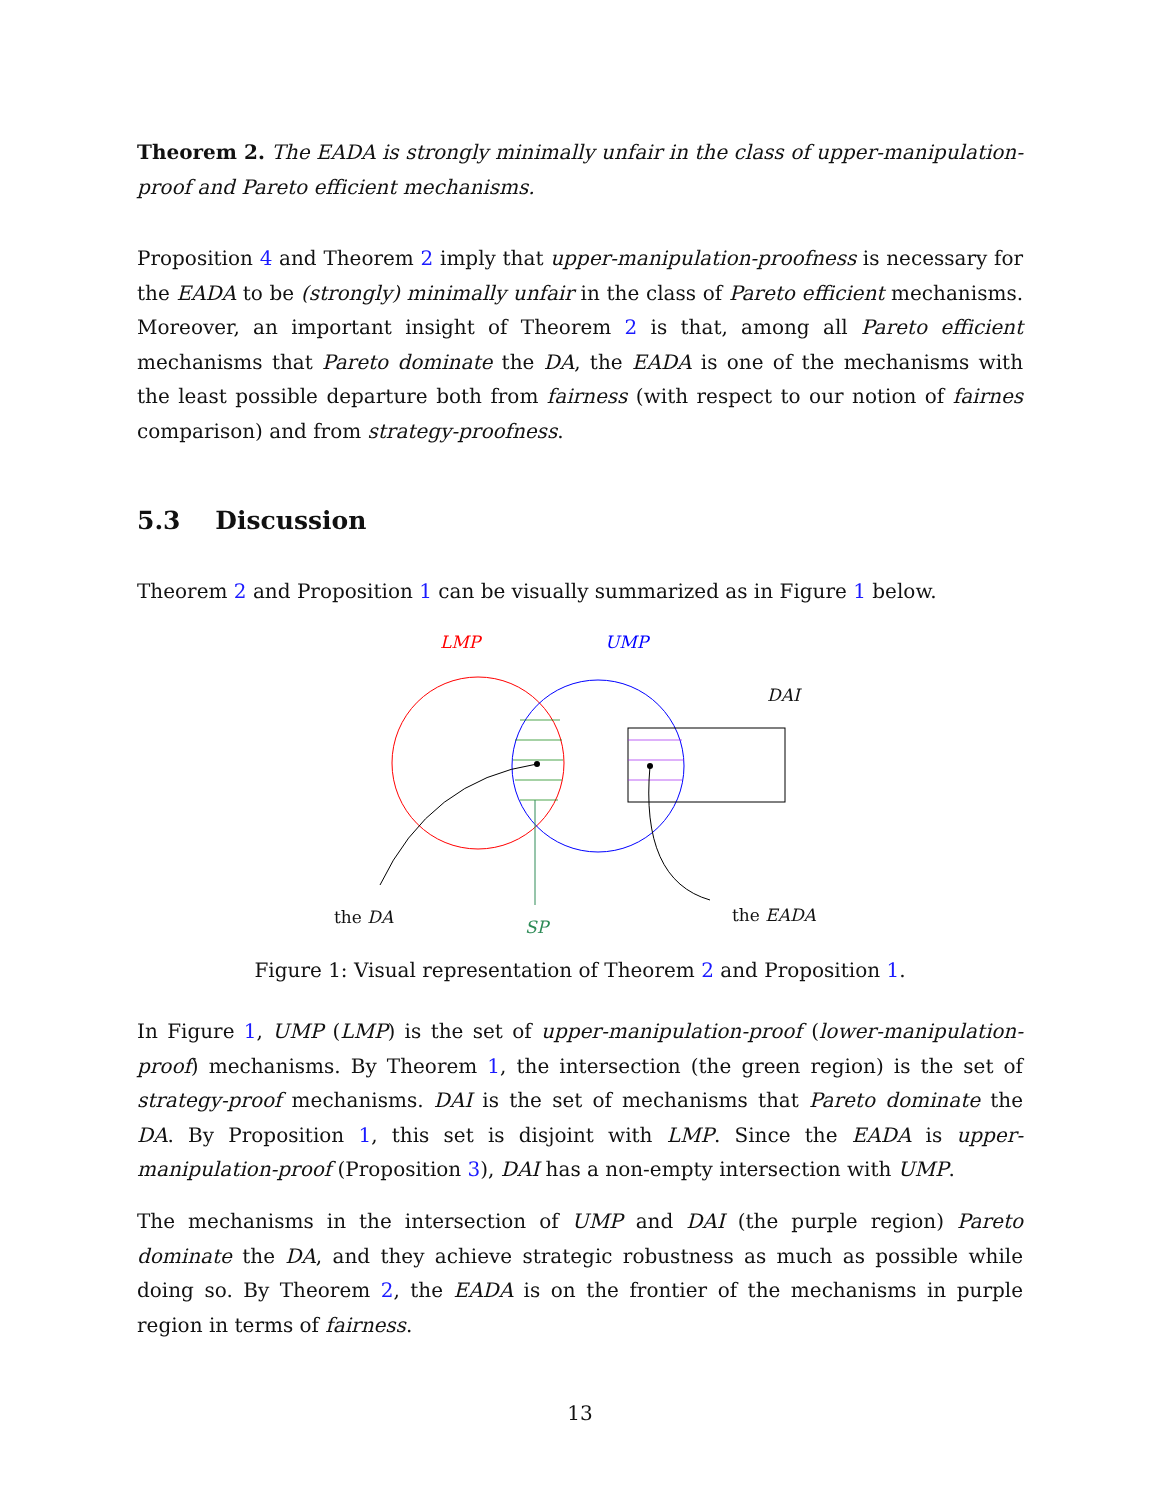Theorem 2. The EADA is strongly minimally unfair in the class of upper-manipulation-proof and Pareto efficient mechanisms.
Proposition 4 and Theorem 2 imply that upper-manipulation-proofness is necessary for the EADA to be (strongly) minimally unfair in the class of Pareto efficient mechanisms. Moreover, an important insight of Theorem 2 is that, among all Pareto efficient mechanisms that Pareto dominate the DA, the EADA is one of the mechanisms with the least possible departure both from fairness (with respect to our notion of fairnes comparison) and from strategy-proofness.
5.3 Discussion
Theorem 2 and Proposition 1 can be visually summarized as in Figure 1 below.
LMP UMP
DAI
the DA SP
the EADA
Figure 1: Visual representation of Theorem 2 and Proposition 1.
In Figure 1, UMP (LMP) is the set of upper-manipulation-proof (lower-manipulation-proof) mechanisms. By Theorem 1, the intersection (the green region) is the set of strategy-proof mechanisms. DAI is the set of mechanisms that Pareto dominate the DA. By Proposition 1, this set is disjoint with LMP. Since the EADA is upper-manipulation-proof (Proposition 3), DAI has a non-empty intersection with UMP.
The mechanisms in the intersection of UMP and DAI (the purple region) Pareto dominate the DA, and they achieve strategic robustness as much as possible while doing so. By Theorem 2, the EADA is on the frontier of the mechanisms in purple region in terms of fairness.
13